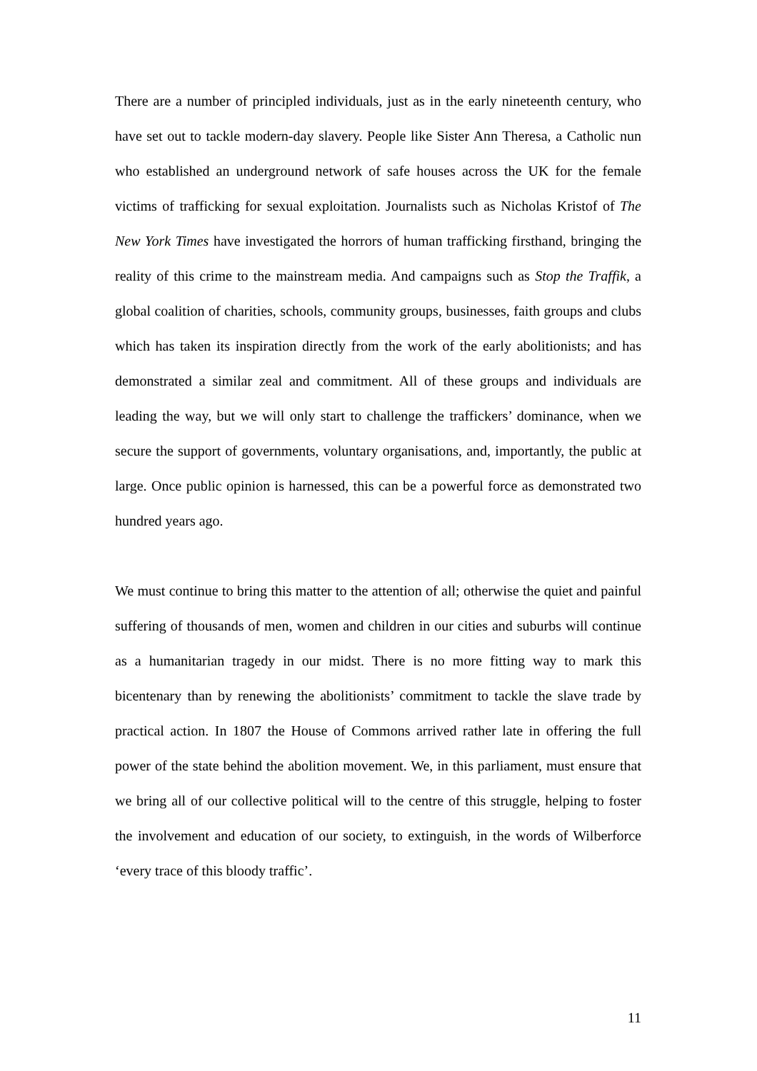There are a number of principled individuals, just as in the early nineteenth century, who have set out to tackle modern-day slavery. People like Sister Ann Theresa, a Catholic nun who established an underground network of safe houses across the UK for the female victims of trafficking for sexual exploitation. Journalists such as Nicholas Kristof of The New York Times have investigated the horrors of human trafficking firsthand, bringing the reality of this crime to the mainstream media. And campaigns such as Stop the Traffik, a global coalition of charities, schools, community groups, businesses, faith groups and clubs which has taken its inspiration directly from the work of the early abolitionists; and has demonstrated a similar zeal and commitment. All of these groups and individuals are leading the way, but we will only start to challenge the traffickers’ dominance, when we secure the support of governments, voluntary organisations, and, importantly, the public at large. Once public opinion is harnessed, this can be a powerful force as demonstrated two hundred years ago.
We must continue to bring this matter to the attention of all; otherwise the quiet and painful suffering of thousands of men, women and children in our cities and suburbs will continue as a humanitarian tragedy in our midst. There is no more fitting way to mark this bicentenary than by renewing the abolitionists’ commitment to tackle the slave trade by practical action. In 1807 the House of Commons arrived rather late in offering the full power of the state behind the abolition movement. We, in this parliament, must ensure that we bring all of our collective political will to the centre of this struggle, helping to foster the involvement and education of our society, to extinguish, in the words of Wilberforce ‘every trace of this bloody traffic’.
11